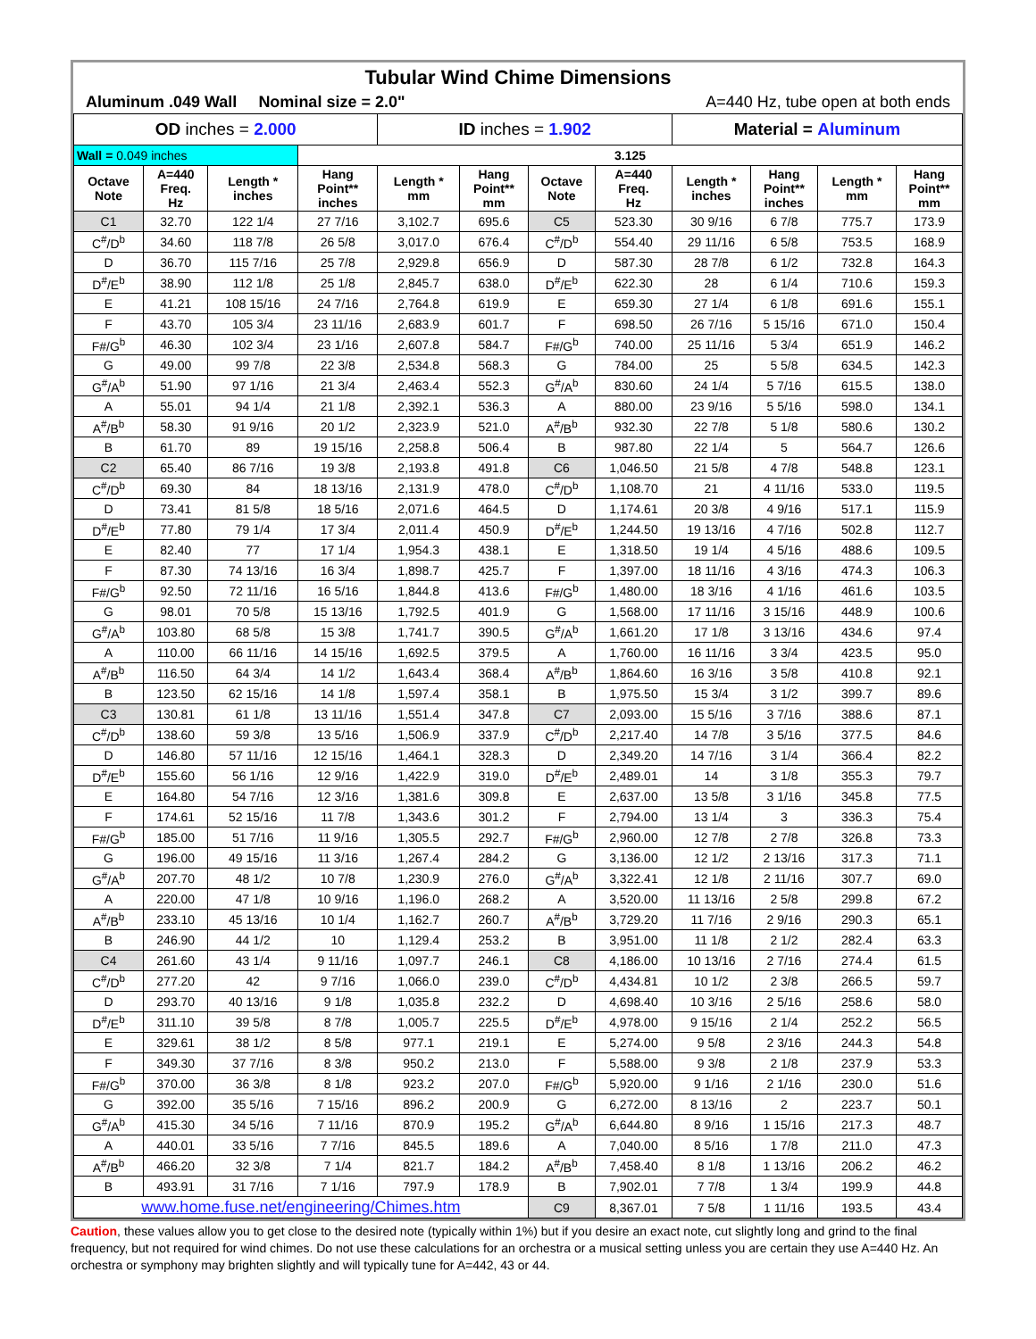Tubular Wind Chime Dimensions
Aluminum .049 Wall Nominal size = 2.0" A=440 Hz, tube open at both ends
| OD inches = 2.000 | | | | ID inches = 1.902 | | | | Material = Aluminum | | | |
| Wall = 0.049 inches | | | 3.125 | | | | | | | | |
| Octave Note | A=440 Freq. Hz | Length * inches | Hang Point** inches | Length * mm | Hang Point** mm | Octave Note | A=440 Freq. Hz | Length * inches | Hang Point** inches | Length * mm | Hang Point** mm |
| C1 | 32.70 | 122 1/4 | 27 7/16 | 3,102.7 | 695.6 | C5 | 523.30 | 30 9/16 | 6 7/8 | 775.7 | 173.9 |
| C<sup>#</sup>/D<sup>b</sup> | 34.60 | 118 7/8 | 26 5/8 | 3,017.0 | 676.4 | C<sup>#</sup>/D<sup>b</sup> | 554.40 | 29 11/16 | 6 5/8 | 753.5 | 168.9 |
| D | 36.70 | 115 7/16 | 25 7/8 | 2,929.8 | 656.9 | D | 587.30 | 28 7/8 | 6 1/2 | 732.8 | 164.3 |
| D<sup>#</sup>/E<sup>b</sup> | 38.90 | 112 1/8 | 25 1/8 | 2,845.7 | 638.0 | D<sup>#</sup>/E<sup>b</sup> | 622.30 | 28 | 6 1/4 | 710.6 | 159.3 |
| E | 41.21 | 108 15/16 | 24 7/16 | 2,764.8 | 619.9 | E | 659.30 | 27 1/4 | 6 1/8 | 691.6 | 155.1 |
| F | 43.70 | 105 3/4 | 23 11/16 | 2,683.9 | 601.7 | F | 698.50 | 26 7/16 | 5 15/16 | 671.0 | 150.4 |
| F#/G<sup>b</sup> | 46.30 | 102 3/4 | 23 1/16 | 2,607.8 | 584.7 | F#/G<sup>b</sup> | 740.00 | 25 11/16 | 5 3/4 | 651.9 | 146.2 |
| G | 49.00 | 99 7/8 | 22 3/8 | 2,534.8 | 568.3 | G | 784.00 | 25 | 5 5/8 | 634.5 | 142.3 |
| G<sup>#</sup>/A<sup>b</sup> | 51.90 | 97 1/16 | 21 3/4 | 2,463.4 | 552.3 | G<sup>#</sup>/A<sup>b</sup> | 830.60 | 24 1/4 | 5 7/16 | 615.5 | 138.0 |
| A | 55.01 | 94 1/4 | 21 1/8 | 2,392.1 | 536.3 | A | 880.00 | 23 9/16 | 5 5/16 | 598.0 | 134.1 |
| A<sup>#</sup>/B<sup>b</sup> | 58.30 | 91 9/16 | 20 1/2 | 2,323.9 | 521.0 | A<sup>#</sup>/B<sup>b</sup> | 932.30 | 22 7/8 | 5 1/8 | 580.6 | 130.2 |
| B | 61.70 | 89 | 19 15/16 | 2,258.8 | 506.4 | B | 987.80 | 22 1/4 | 5 | 564.7 | 126.6 |
| C2 | 65.40 | 86 7/16 | 19 3/8 | 2,193.8 | 491.8 | C6 | 1,046.50 | 21 5/8 | 4 7/8 | 548.8 | 123.1 |
| C<sup>#</sup>/D<sup>b</sup> | 69.30 | 84 | 18 13/16 | 2,131.9 | 478.0 | C<sup>#</sup>/D<sup>b</sup> | 1,108.70 | 21 | 4 11/16 | 533.0 | 119.5 |
| D | 73.41 | 81 5/8 | 18 5/16 | 2,071.6 | 464.5 | D | 1,174.61 | 20 3/8 | 4 9/16 | 517.1 | 115.9 |
| D<sup>#</sup>/E<sup>b</sup> | 77.80 | 79 1/4 | 17 3/4 | 2,011.4 | 450.9 | D<sup>#</sup>/E<sup>b</sup> | 1,244.50 | 19 13/16 | 4 7/16 | 502.8 | 112.7 |
| E | 82.40 | 77 | 17 1/4 | 1,954.3 | 438.1 | E | 1,318.50 | 19 1/4 | 4 5/16 | 488.6 | 109.5 |
| F | 87.30 | 74 13/16 | 16 3/4 | 1,898.7 | 425.7 | F | 1,397.00 | 18 11/16 | 4 3/16 | 474.3 | 106.3 |
| F#/G<sup>b</sup> | 92.50 | 72 11/16 | 16 5/16 | 1,844.8 | 413.6 | F#/G<sup>b</sup> | 1,480.00 | 18 3/16 | 4 1/16 | 461.6 | 103.5 |
| G | 98.01 | 70 5/8 | 15 13/16 | 1,792.5 | 401.9 | G | 1,568.00 | 17 11/16 | 3 15/16 | 448.9 | 100.6 |
| G<sup>#</sup>/A<sup>b</sup> | 103.80 | 68 5/8 | 15 3/8 | 1,741.7 | 390.5 | G<sup>#</sup>/A<sup>b</sup> | 1,661.20 | 17 1/8 | 3 13/16 | 434.6 | 97.4 |
| A | 110.00 | 66 11/16 | 14 15/16 | 1,692.5 | 379.5 | A | 1,760.00 | 16 11/16 | 3 3/4 | 423.5 | 95.0 |
| A<sup>#</sup>/B<sup>b</sup> | 116.50 | 64 3/4 | 14 1/2 | 1,643.4 | 368.4 | A<sup>#</sup>/B<sup>b</sup> | 1,864.60 | 16 3/16 | 3 5/8 | 410.8 | 92.1 |
| B | 123.50 | 62 15/16 | 14 1/8 | 1,597.4 | 358.1 | B | 1,975.50 | 15 3/4 | 3 1/2 | 399.7 | 89.6 |
| C3 | 130.81 | 61 1/8 | 13 11/16 | 1,551.4 | 347.8 | C7 | 2,093.00 | 15 5/16 | 3 7/16 | 388.6 | 87.1 |
| C<sup>#</sup>/D<sup>b</sup> | 138.60 | 59 3/8 | 13 5/16 | 1,506.9 | 337.9 | C<sup>#</sup>/D<sup>b</sup> | 2,217.40 | 14 7/8 | 3 5/16 | 377.5 | 84.6 |
| D | 146.80 | 57 11/16 | 12 15/16 | 1,464.1 | 328.3 | D | 2,349.20 | 14 7/16 | 3 1/4 | 366.4 | 82.2 |
| D<sup>#</sup>/E<sup>b</sup> | 155.60 | 56 1/16 | 12 9/16 | 1,422.9 | 319.0 | D<sup>#</sup>/E<sup>b</sup> | 2,489.01 | 14 | 3 1/8 | 355.3 | 79.7 |
| E | 164.80 | 54 7/16 | 12 3/16 | 1,381.6 | 309.8 | E | 2,637.00 | 13 5/8 | 3 1/16 | 345.8 | 77.5 |
| F | 174.61 | 52 15/16 | 11 7/8 | 1,343.6 | 301.2 | F | 2,794.00 | 13 1/4 | 3 | 336.3 | 75.4 |
| F#/G<sup>b</sup> | 185.00 | 51 7/16 | 11 9/16 | 1,305.5 | 292.7 | F#/G<sup>b</sup> | 2,960.00 | 12 7/8 | 2 7/8 | 326.8 | 73.3 |
| G | 196.00 | 49 15/16 | 11 3/16 | 1,267.4 | 284.2 | G | 3,136.00 | 12 1/2 | 2 13/16 | 317.3 | 71.1 |
| G<sup>#</sup>/A<sup>b</sup> | 207.70 | 48 1/2 | 10 7/8 | 1,230.9 | 276.0 | G<sup>#</sup>/A<sup>b</sup> | 3,322.41 | 12 1/8 | 2 11/16 | 307.7 | 69.0 |
| A | 220.00 | 47 1/8 | 10 9/16 | 1,196.0 | 268.2 | A | 3,520.00 | 11 13/16 | 2 5/8 | 299.8 | 67.2 |
| A<sup>#</sup>/B<sup>b</sup> | 233.10 | 45 13/16 | 10 1/4 | 1,162.7 | 260.7 | A<sup>#</sup>/B<sup>b</sup> | 3,729.20 | 11 7/16 | 2 9/16 | 290.3 | 65.1 |
| B | 246.90 | 44 1/2 | 10 | 1,129.4 | 253.2 | B | 3,951.00 | 11 1/8 | 2 1/2 | 282.4 | 63.3 |
| C4 | 261.60 | 43 1/4 | 9 11/16 | 1,097.7 | 246.1 | C8 | 4,186.00 | 10 13/16 | 2 7/16 | 274.4 | 61.5 |
| C<sup>#</sup>/D<sup>b</sup> | 277.20 | 42 | 9 7/16 | 1,066.0 | 239.0 | C<sup>#</sup>/D<sup>b</sup> | 4,434.81 | 10 1/2 | 2 3/8 | 266.5 | 59.7 |
| D | 293.70 | 40 13/16 | 9 1/8 | 1,035.8 | 232.2 | D | 4,698.40 | 10 3/16 | 2 5/16 | 258.6 | 58.0 |
| D<sup>#</sup>/E<sup>b</sup> | 311.10 | 39 5/8 | 8 7/8 | 1,005.7 | 225.5 | D<sup>#</sup>/E<sup>b</sup> | 4,978.00 | 9 15/16 | 2 1/4 | 252.2 | 56.5 |
| E | 329.61 | 38 1/2 | 8 5/8 | 977.1 | 219.1 | E | 5,274.00 | 9 5/8 | 2 3/16 | 244.3 | 54.8 |
| F | 349.30 | 37 7/16 | 8 3/8 | 950.2 | 213.0 | F | 5,588.00 | 9 3/8 | 2 1/8 | 237.9 | 53.3 |
| F#/G<sup>b</sup> | 370.00 | 36 3/8 | 8 1/8 | 923.2 | 207.0 | F#/G<sup>b</sup> | 5,920.00 | 9 1/16 | 2 1/16 | 230.0 | 51.6 |
| G | 392.00 | 35 5/16 | 7 15/16 | 896.2 | 200.9 | G | 6,272.00 | 8 13/16 | 2 | 223.7 | 50.1 |
| G<sup>#</sup>/A<sup>b</sup> | 415.30 | 34 5/16 | 7 11/16 | 870.9 | 195.2 | G<sup>#</sup>/A<sup>b</sup> | 6,644.80 | 8 9/16 | 1 15/16 | 217.3 | 48.7 |
| A | 440.01 | 33 5/16 | 7 7/16 | 845.5 | 189.6 | A | 7,040.00 | 8 5/16 | 1 7/8 | 211.0 | 47.3 |
| A<sup>#</sup>/B<sup>b</sup> | 466.20 | 32 3/8 | 7 1/4 | 821.7 | 184.2 | A<sup>#</sup>/B<sup>b</sup> | 7,458.40 | 8 1/8 | 1 13/16 | 206.2 | 46.2 |
| B | 493.91 | 31 7/16 | 7 1/16 | 797.9 | 178.9 | B | 7,902.01 | 7 7/8 | 1 3/4 | 199.9 | 44.8 |
| www.home.fuse.net/engineering/Chimes.htm | | | | | | C9 | 8,367.01 | 7 5/8 | 1 11/16 | 193.5 | 43.4 |
Caution, these values allow you to get close to the desired note (typically within 1%) but if you desire an exact note, cut slightly long and grind to the final frequency, but not required for wind chimes. Do not use these calculations for an orchestra or a musical setting unless you are certain they use A=440 Hz. An orchestra or symphony may brighten slightly and will typically tune for A=442, 43 or 44.